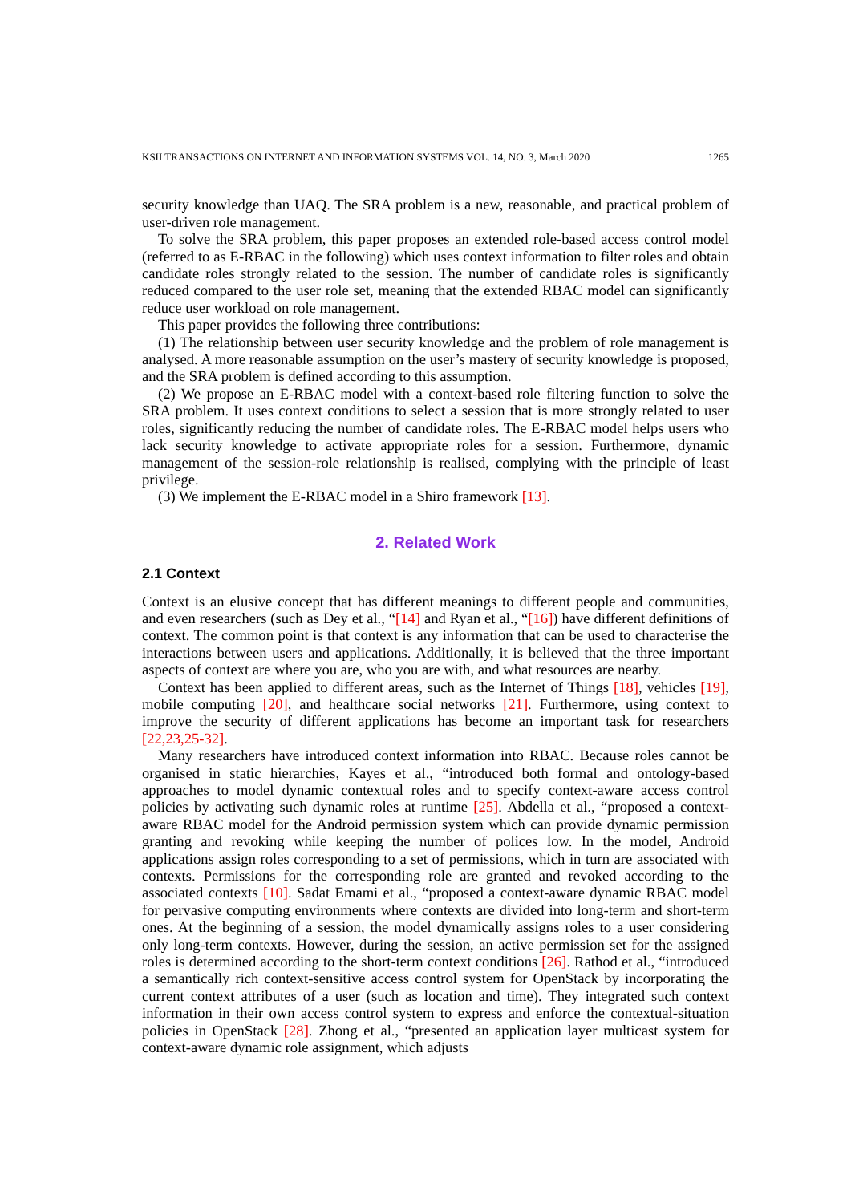KSII TRANSACTIONS ON INTERNET AND INFORMATION SYSTEMS VOL. 14, NO. 3, March 2020 1265
security knowledge than UAQ. The SRA problem is a new, reasonable, and practical problem of user-driven role management.
To solve the SRA problem, this paper proposes an extended role-based access control model (referred to as E-RBAC in the following) which uses context information to filter roles and obtain candidate roles strongly related to the session. The number of candidate roles is significantly reduced compared to the user role set, meaning that the extended RBAC model can significantly reduce user workload on role management.
This paper provides the following three contributions:
(1) The relationship between user security knowledge and the problem of role management is analysed. A more reasonable assumption on the user’s mastery of security knowledge is proposed, and the SRA problem is defined according to this assumption.
(2) We propose an E-RBAC model with a context-based role filtering function to solve the SRA problem. It uses context conditions to select a session that is more strongly related to user roles, significantly reducing the number of candidate roles. The E-RBAC model helps users who lack security knowledge to activate appropriate roles for a session. Furthermore, dynamic management of the session-role relationship is realised, complying with the principle of least privilege.
(3) We implement the E-RBAC model in a Shiro framework [13].
2. Related Work
2.1 Context
Context is an elusive concept that has different meanings to different people and communities, and even researchers (such as Dey et al., “[14] and Ryan et al., “[16]) have different definitions of context. The common point is that context is any information that can be used to characterise the interactions between users and applications. Additionally, it is believed that the three important aspects of context are where you are, who you are with, and what resources are nearby.
Context has been applied to different areas, such as the Internet of Things [18], vehicles [19], mobile computing [20], and healthcare social networks [21]. Furthermore, using context to improve the security of different applications has become an important task for researchers [22,23,25-32].
Many researchers have introduced context information into RBAC. Because roles cannot be organised in static hierarchies, Kayes et al., “introduced both formal and ontology-based approaches to model dynamic contextual roles and to specify context-aware access control policies by activating such dynamic roles at runtime [25]. Abdella et al., “proposed a context-aware RBAC model for the Android permission system which can provide dynamic permission granting and revoking while keeping the number of polices low. In the model, Android applications assign roles corresponding to a set of permissions, which in turn are associated with contexts. Permissions for the corresponding role are granted and revoked according to the associated contexts [10]. Sadat Emami et al., “proposed a context-aware dynamic RBAC model for pervasive computing environments where contexts are divided into long-term and short-term ones. At the beginning of a session, the model dynamically assigns roles to a user considering only long-term contexts. However, during the session, an active permission set for the assigned roles is determined according to the short-term context conditions [26]. Rathod et al., “introduced a semantically rich context-sensitive access control system for OpenStack by incorporating the current context attributes of a user (such as location and time). They integrated such context information in their own access control system to express and enforce the contextual-situation policies in OpenStack [28]. Zhong et al., “presented an application layer multicast system for context-aware dynamic role assignment, which adjusts